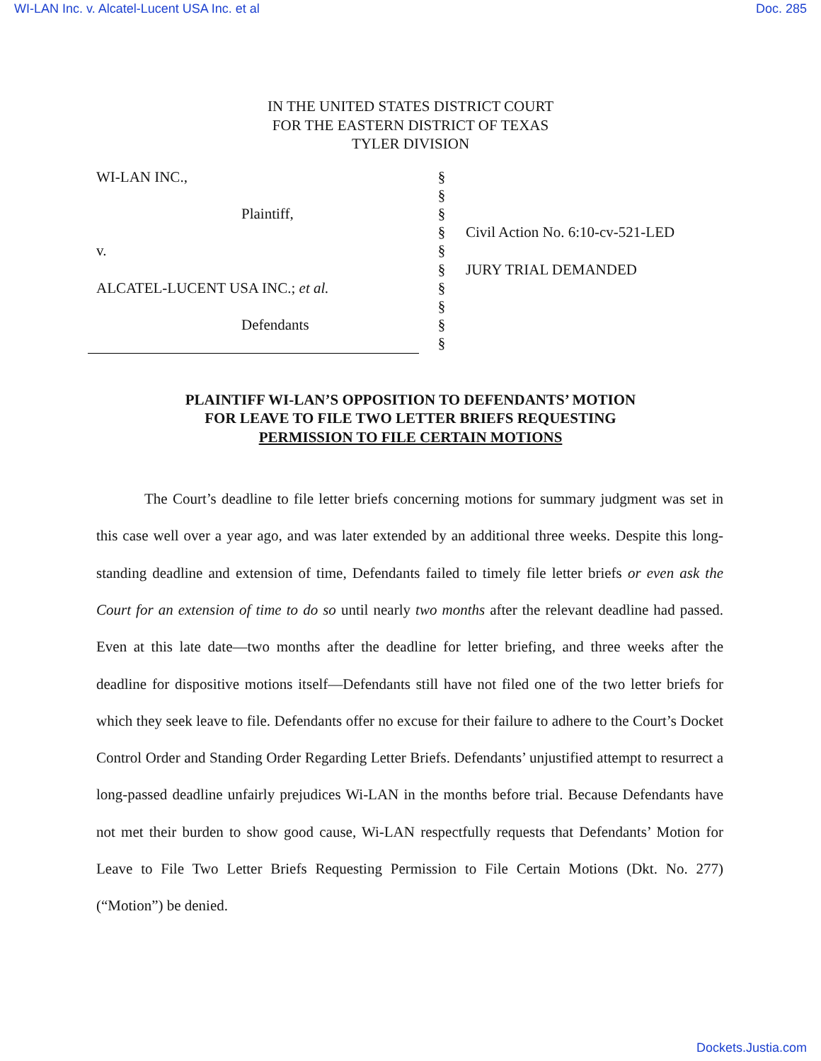WI-LAN Inc. v. Alcatel-Lucent USA Inc. et al Doc. 285
IN THE UNITED STATES DISTRICT COURT
FOR THE EASTERN DISTRICT OF TEXAS
TYLER DIVISION
WI-LAN INC.,
Plaintiff,
v.
ALCATEL-LUCENT USA INC.; et al.
Defendants
§
§
§
§
§
§
§
§
§
§
Civil Action No. 6:10-cv-521-LED
JURY TRIAL DEMANDED
PLAINTIFF WI-LAN’S OPPOSITION TO DEFENDANTS’ MOTION
FOR LEAVE TO FILE TWO LETTER BRIEFS REQUESTING
PERMISSION TO FILE CERTAIN MOTIONS
The Court’s deadline to file letter briefs concerning motions for summary judgment was set in this case well over a year ago, and was later extended by an additional three weeks. Despite this long-standing deadline and extension of time, Defendants failed to timely file letter briefs or even ask the Court for an extension of time to do so until nearly two months after the relevant deadline had passed. Even at this late date—two months after the deadline for letter briefing, and three weeks after the deadline for dispositive motions itself—Defendants still have not filed one of the two letter briefs for which they seek leave to file. Defendants offer no excuse for their failure to adhere to the Court’s Docket Control Order and Standing Order Regarding Letter Briefs. Defendants’ unjustified attempt to resurrect a long-passed deadline unfairly prejudices Wi-LAN in the months before trial. Because Defendants have not met their burden to show good cause, Wi-LAN respectfully requests that Defendants’ Motion for Leave to File Two Letter Briefs Requesting Permission to File Certain Motions (Dkt. No. 277) (“Motion”) be denied.
Dockets.Justia.com